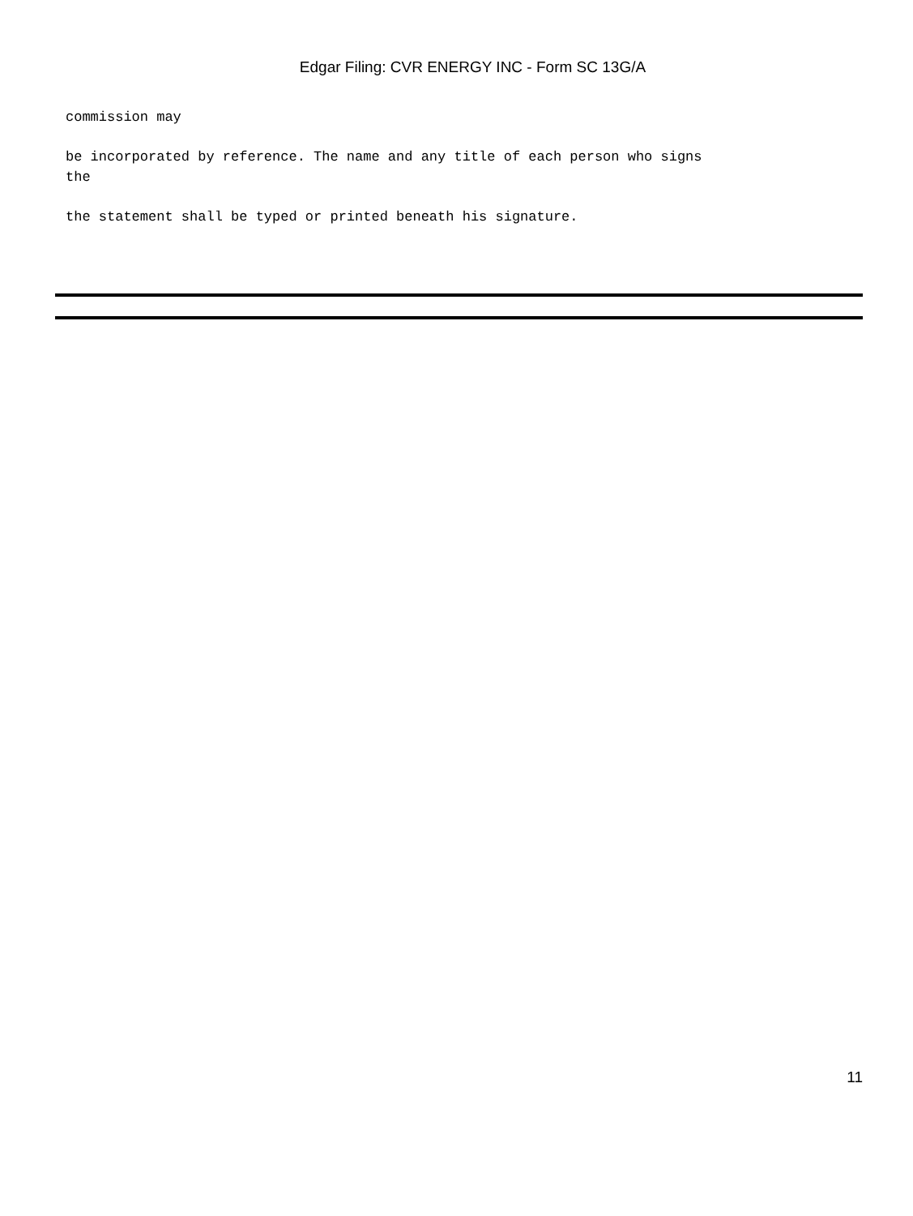Edgar Filing: CVR ENERGY INC - Form SC 13G/A
commission may
be incorporated by reference. The name and any title of each person who signs
the
the statement shall be typed or printed beneath his signature.
11